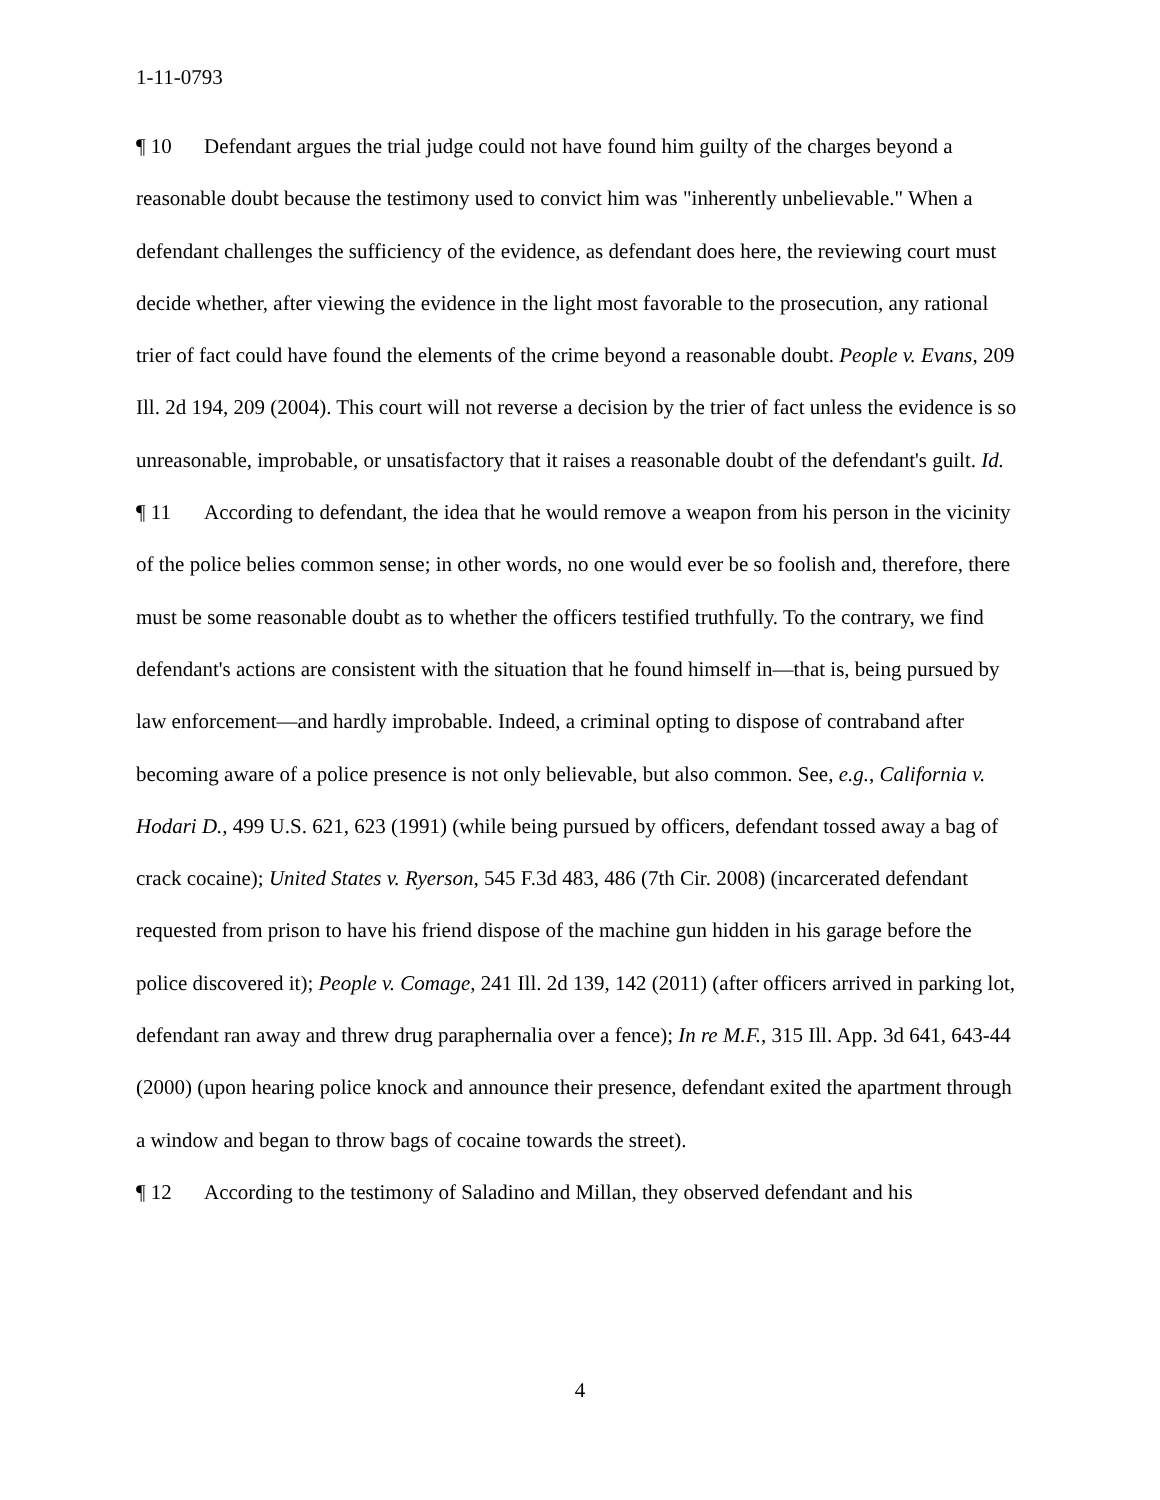1-11-0793
¶ 10 Defendant argues the trial judge could not have found him guilty of the charges beyond a reasonable doubt because the testimony used to convict him was "inherently unbelievable." When a defendant challenges the sufficiency of the evidence, as defendant does here, the reviewing court must decide whether, after viewing the evidence in the light most favorable to the prosecution, any rational trier of fact could have found the elements of the crime beyond a reasonable doubt. People v. Evans, 209 Ill. 2d 194, 209 (2004). This court will not reverse a decision by the trier of fact unless the evidence is so unreasonable, improbable, or unsatisfactory that it raises a reasonable doubt of the defendant's guilt. Id.
¶ 11 According to defendant, the idea that he would remove a weapon from his person in the vicinity of the police belies common sense; in other words, no one would ever be so foolish and, therefore, there must be some reasonable doubt as to whether the officers testified truthfully. To the contrary, we find defendant's actions are consistent with the situation that he found himself in—that is, being pursued by law enforcement—and hardly improbable. Indeed, a criminal opting to dispose of contraband after becoming aware of a police presence is not only believable, but also common. See, e.g., California v. Hodari D., 499 U.S. 621, 623 (1991) (while being pursued by officers, defendant tossed away a bag of crack cocaine); United States v. Ryerson, 545 F.3d 483, 486 (7th Cir. 2008) (incarcerated defendant requested from prison to have his friend dispose of the machine gun hidden in his garage before the police discovered it); People v. Comage, 241 Ill. 2d 139, 142 (2011) (after officers arrived in parking lot, defendant ran away and threw drug paraphernalia over a fence); In re M.F., 315 Ill. App. 3d 641, 643-44 (2000) (upon hearing police knock and announce their presence, defendant exited the apartment through a window and began to throw bags of cocaine towards the street).
¶ 12 According to the testimony of Saladino and Millan, they observed defendant and his
4